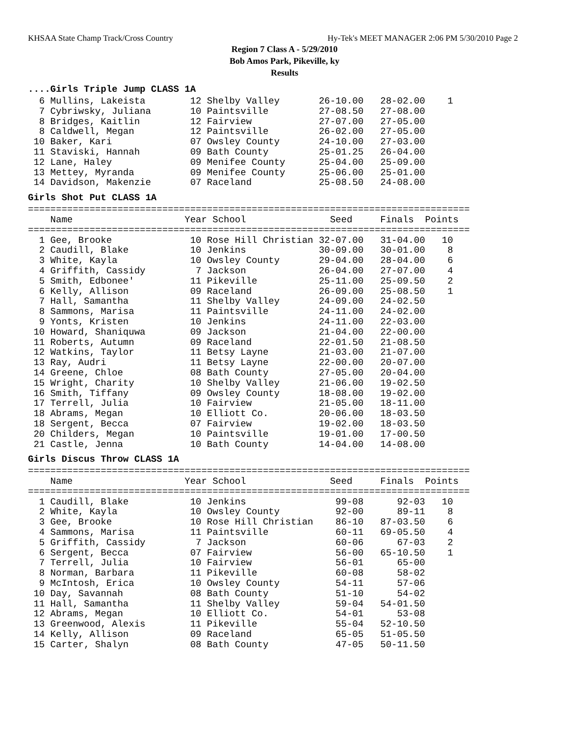KHSAA State Champ Track/Cross Country Hy-Tek's MEET MANAGER 2:06 PM 5/30/2010 Page 2
Region 7 Class A - 5/29/2010
Bob Amos Park, Pikeville, ky
Results
....Girls Triple Jump CLASS 1A
  6 Mullins, Lakeista        12 Shelby Valley       26-10.00   28-02.00    1
  7 Cybriwsky, Juliana       10 Paintsville         27-08.50   27-08.00
  8 Bridges, Kaitlin         12 Fairview            27-07.00   27-05.00
  8 Caldwell, Megan          12 Paintsville         26-02.00   27-05.00
 10 Baker, Kari              07 Owsley County       24-10.00   27-03.00
 11 Staviski, Hannah         09 Bath County         25-01.25   26-04.00
 12 Lane, Haley              09 Menifee County      25-04.00   25-09.00
 13 Mettey, Myranda          09 Menifee County      25-06.00   25-01.00
 14 Davidson, Makenzie       07 Raceland            25-08.50   24-08.00
Girls Shot Put CLASS 1A
===============================================================================
    Name                    Year School               Seed     Finals  Points
===============================================================================
  1 Gee, Brooke              10 Rose Hill Christian 32-07.00   31-04.00   10
  2 Caudill, Blake           10 Jenkins             30-09.00   30-01.00    8
  3 White, Kayla             10 Owsley County       29-04.00   28-04.00    6
  4 Griffith, Cassidy         7 Jackson             26-04.00   27-07.00    4
  5 Smith, Edbonee'          11 Pikeville           25-11.00   25-09.50    2
  6 Kelly, Allison           09 Raceland            26-09.00   25-08.50    1
  7 Hall, Samantha           11 Shelby Valley       24-09.00   24-02.50
  8 Sammons, Marisa          11 Paintsville         24-11.00   24-02.00
  9 Yonts, Kristen           10 Jenkins             24-11.00   22-03.00
 10 Howard, Shaniquwa        09 Jackson             21-04.00   22-00.00
 11 Roberts, Autumn          09 Raceland            22-01.50   21-08.50
 12 Watkins, Taylor          11 Betsy Layne         21-03.00   21-07.00
 13 Ray, Audri               11 Betsy Layne         22-00.00   20-07.00
 14 Greene, Chloe            08 Bath County         27-05.00   20-04.00
 15 Wright, Charity          10 Shelby Valley       21-06.00   19-02.50
 16 Smith, Tiffany           09 Owsley County       18-08.00   19-02.00
 17 Terrell, Julia           10 Fairview            21-05.00   18-11.00
 18 Abrams, Megan            10 Elliott Co.         20-06.00   18-03.50
 18 Sergent, Becca           07 Fairview            19-02.00   18-03.50
 20 Childers, Megan          10 Paintsville         19-01.00   17-00.50
 21 Castle, Jenna            10 Bath County         14-04.00   14-08.00
Girls Discus Throw CLASS 1A
===============================================================================
    Name                    Year School               Seed     Finals  Points
===============================================================================
  1 Caudill, Blake           10 Jenkins                99-08      92-03   10
  2 White, Kayla             10 Owsley County          92-00      89-11    8
  3 Gee, Brooke              10 Rose Hill Christian    86-10   87-03.50    6
  4 Sammons, Marisa          11 Paintsville            60-11   69-05.50    4
  5 Griffith, Cassidy         7 Jackson                60-06      67-03    2
  6 Sergent, Becca           07 Fairview               56-00   65-10.50    1
  7 Terrell, Julia           10 Fairview               56-01      65-00
  8 Norman, Barbara          11 Pikeville              60-08      58-02
  9 McIntosh, Erica          10 Owsley County          54-11      57-06
 10 Day, Savannah            08 Bath County            51-10      54-02
 11 Hall, Samantha           11 Shelby Valley          59-04   54-01.50
 12 Abrams, Megan            10 Elliott Co.            54-01      53-08
 13 Greenwood, Alexis        11 Pikeville              55-04   52-10.50
 14 Kelly, Allison           09 Raceland               65-05   51-05.50
 15 Carter, Shalyn           08 Bath County            47-05   50-11.50